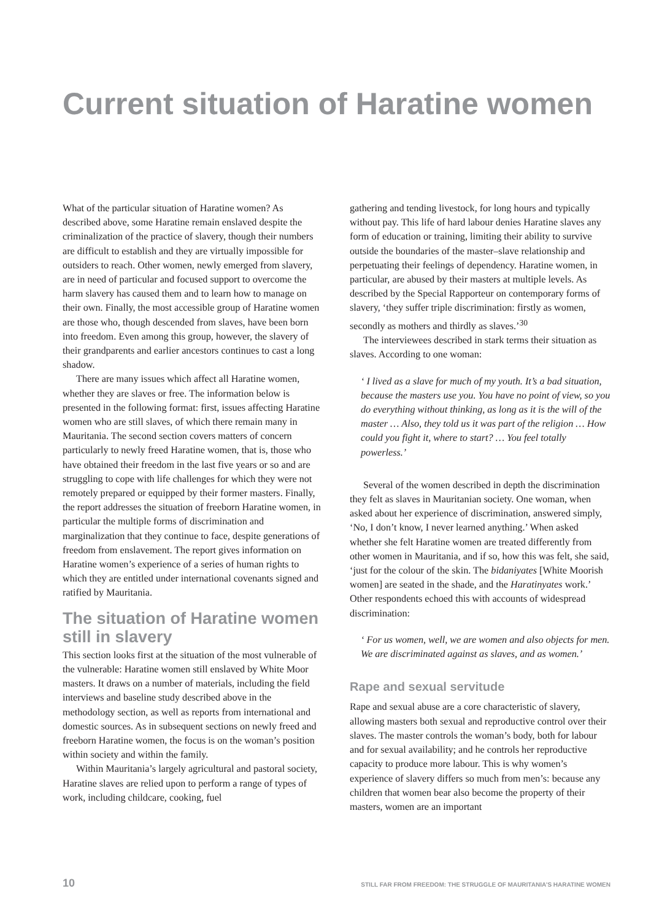Current situation of Haratine women
What of the particular situation of Haratine women? As described above, some Haratine remain enslaved despite the criminalization of the practice of slavery, though their numbers are difficult to establish and they are virtually impossible for outsiders to reach. Other women, newly emerged from slavery, are in need of particular and focused support to overcome the harm slavery has caused them and to learn how to manage on their own. Finally, the most accessible group of Haratine women are those who, though descended from slaves, have been born into freedom. Even among this group, however, the slavery of their grandparents and earlier ancestors continues to cast a long shadow.
There are many issues which affect all Haratine women, whether they are slaves or free. The information below is presented in the following format: first, issues affecting Haratine women who are still slaves, of which there remain many in Mauritania. The second section covers matters of concern particularly to newly freed Haratine women, that is, those who have obtained their freedom in the last five years or so and are struggling to cope with life challenges for which they were not remotely prepared or equipped by their former masters. Finally, the report addresses the situation of freeborn Haratine women, in particular the multiple forms of discrimination and marginalization that they continue to face, despite generations of freedom from enslavement. The report gives information on Haratine women’s experience of a series of human rights to which they are entitled under international covenants signed and ratified by Mauritania.
The situation of Haratine women still in slavery
This section looks first at the situation of the most vulnerable of the vulnerable: Haratine women still enslaved by White Moor masters. It draws on a number of materials, including the field interviews and baseline study described above in the methodology section, as well as reports from international and domestic sources. As in subsequent sections on newly freed and freeborn Haratine women, the focus is on the woman’s position within society and within the family.
Within Mauritania’s largely agricultural and pastoral society, Haratine slaves are relied upon to perform a range of types of work, including childcare, cooking, fuel
gathering and tending livestock, for long hours and typically without pay. This life of hard labour denies Haratine slaves any form of education or training, limiting their ability to survive outside the boundaries of the master–slave relationship and perpetuating their feelings of dependency. Haratine women, in particular, are abused by their masters at multiple levels. As described by the Special Rapporteur on contemporary forms of slavery, ‘they suffer triple discrimination: firstly as women, secondly as mothers and thirdly as slaves.’<sup>30</sup>
The interviewees described in stark terms their situation as slaves. According to one woman:
‘ I lived as a slave for much of my youth. It’s a bad situation, because the masters use you. You have no point of view, so you do everything without thinking, as long as it is the will of the master … Also, they told us it was part of the religion … How could you fight it, where to start? … You feel totally powerless.’
Several of the women described in depth the discrimination they felt as slaves in Mauritanian society. One woman, when asked about her experience of discrimination, answered simply, ‘No, I don’t know, I never learned anything.’ When asked whether she felt Haratine women are treated differently from other women in Mauritania, and if so, how this was felt, she said, ‘just for the colour of the skin. The bidaniyates [White Moorish women] are seated in the shade, and the Haratinyates work.’ Other respondents echoed this with accounts of widespread discrimination:
‘ For us women, well, we are women and also objects for men. We are discriminated against as slaves, and as women.’
Rape and sexual servitude
Rape and sexual abuse are a core characteristic of slavery, allowing masters both sexual and reproductive control over their slaves. The master controls the woman’s body, both for labour and for sexual availability; and he controls her reproductive capacity to produce more labour. This is why women’s experience of slavery differs so much from men’s: because any children that women bear also become the property of their masters, women are an important
10 STILL FAR FROM FREEDOM: THE STRUGGLE OF MAURITANIA’S HARATINE WOMEN